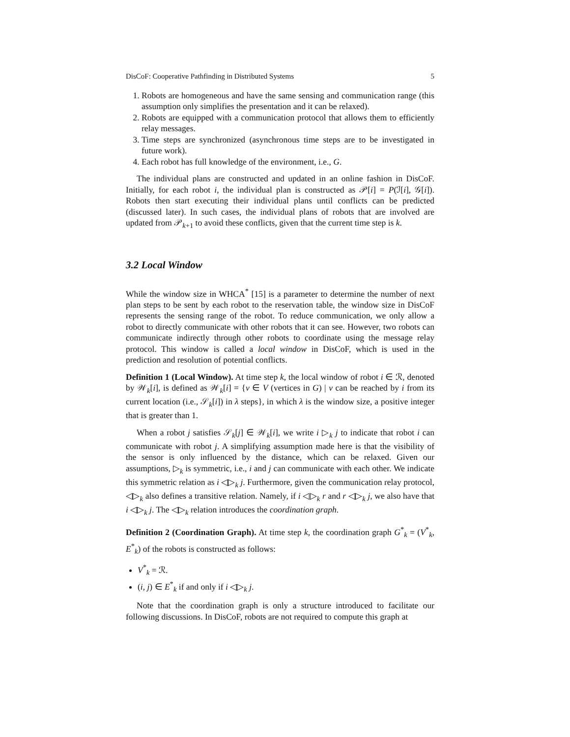DisCoF: Cooperative Pathfinding in Distributed Systems 5
1. Robots are homogeneous and have the same sensing and communication range (this assumption only simplifies the presentation and it can be relaxed).
2. Robots are equipped with a communication protocol that allows them to efficiently relay messages.
3. Time steps are synchronized (asynchronous time steps are to be investigated in future work).
4. Each robot has full knowledge of the environment, i.e., G.
The individual plans are constructed and updated in an online fashion in DisCoF. Initially, for each robot i, the individual plan is constructed as 𝒫[i] = P(ℐ[i], 𝒢[i]). Robots then start executing their individual plans until conflicts can be predicted (discussed later). In such cases, the individual plans of robots that are involved are updated from 𝒫<sub>k+1</sub> to avoid these conflicts, given that the current time step is k.
3.2 Local Window
While the window size in WHCA<sup>*</sup> [15] is a parameter to determine the number of next plan steps to be sent by each robot to the reservation table, the window size in DisCoF represents the sensing range of the robot. To reduce communication, we only allow a robot to directly communicate with other robots that it can see. However, two robots can communicate indirectly through other robots to coordinate using the message relay protocol. This window is called a local window in DisCoF, which is used in the prediction and resolution of potential conflicts.
Definition 1 (Local Window). At time step k, the local window of robot i ∈ ℛ, denoted by 𝒲<sub>k</sub>[i], is defined as 𝒲<sub>k</sub>[i] = {v ∈ V (vertices in G) | v can be reached by i from its current location (i.e., 𝒮<sub>k</sub>[i]) in λ steps}, in which λ is the window size, a positive integer that is greater than 1.
When a robot j satisfies 𝒮<sub>k</sub>[j] ∈ 𝒲<sub>k</sub>[i], we write i ▷<sub>k</sub> j to indicate that robot i can communicate with robot j. A simplifying assumption made here is that the visibility of the sensor is only influenced by the distance, which can be relaxed. Given our assumptions, ▷<sub>k</sub> is symmetric, i.e., i and j can communicate with each other. We indicate this symmetric relation as i ◁▷<sub>k</sub> j. Furthermore, given the communication relay protocol, ◁▷<sub>k</sub> also defines a transitive relation. Namely, if i ◁▷<sub>k</sub> r and r ◁▷<sub>k</sub> j, we also have that i ◁▷<sub>k</sub> j. The ◁▷<sub>k</sub> relation introduces the coordination graph.
Definition 2 (Coordination Graph). At time step k, the coordination graph G<sup>*</sup><sub>k</sub> = (V<sup>*</sup><sub>k</sub>, E<sup>*</sup><sub>k</sub>) of the robots is constructed as follows:
V<sup>*</sup><sub>k</sub> = ℛ.
(i, j) ∈ E<sup>*</sup><sub>k</sub> if and only if i ◁▷<sub>k</sub> j.
Note that the coordination graph is only a structure introduced to facilitate our following discussions. In DisCoF, robots are not required to compute this graph at